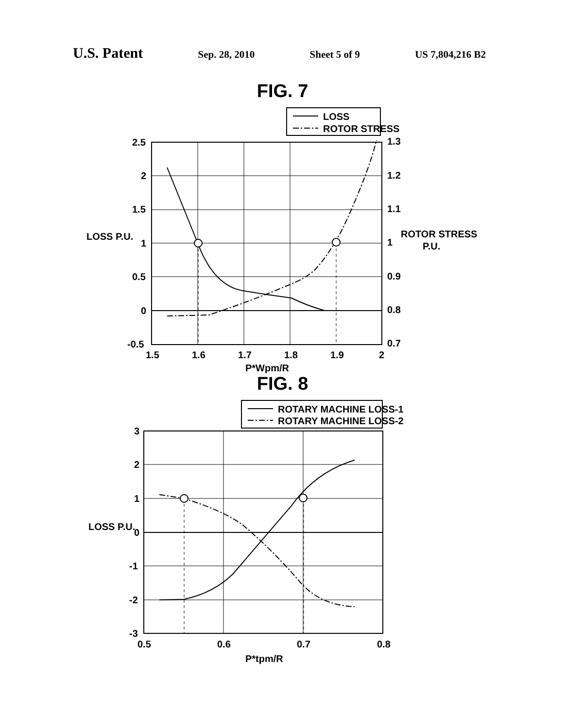U.S. Patent Sep. 28, 2010 Sheet 5 of 9 US 7,804,216 B2
FIG. 7
LOSS
ROTOR STRESS
2.5
2
1.5
1
0.5
0
-0.5
1.3
1.2
1.1
1
0.9
0.8
0.7
LOSS P.U.
ROTOR STRESS
P.U.
1.5
1.6
1.7
1.8
1.9
2
P*Wpm/R
FIG. 8
ROTARY MACHINE LOSS-1
ROTARY MACHINE LOSS-2
3
2
1
0
-1
-2
-3
LOSS P.U.
0.5
0.6
0.7
0.8
P*tpm/R